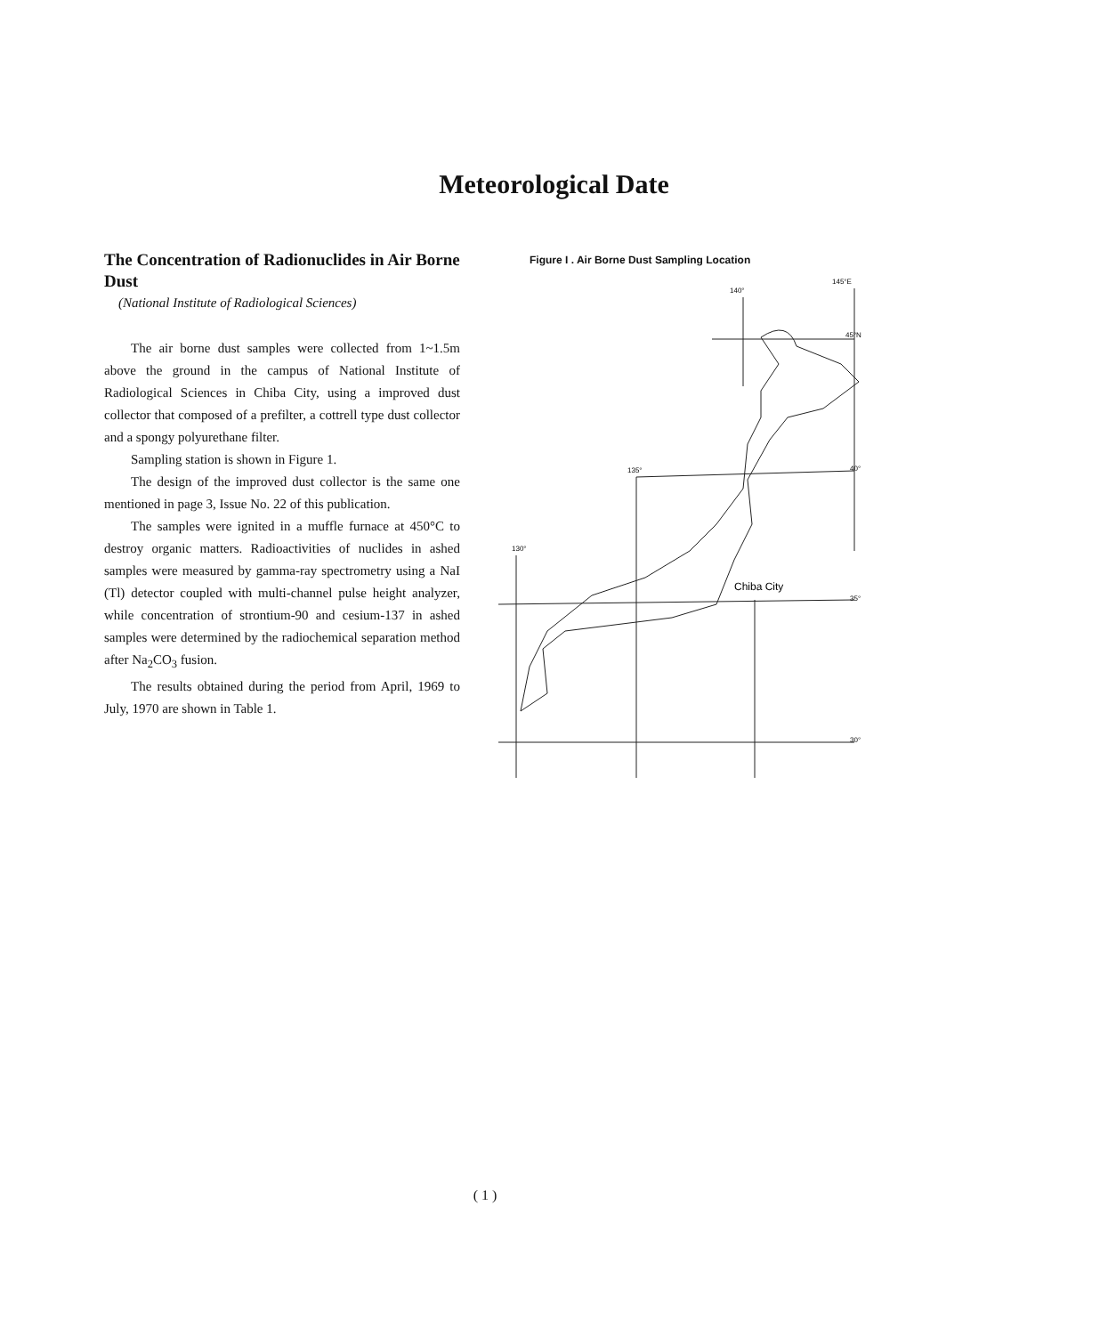Meteorological Date
The Concentration of Radionuclides in Air Borne Dust
(National Institute of Radiological Sciences)
The air borne dust samples were collected from 1~1.5m above the ground in the campus of National Institute of Radiological Sciences in Chiba City, using a improved dust collector that composed of a prefilter, a cottrell type dust collector and a spongy polyurethane filter.
Sampling station is shown in Figure 1.
The design of the improved dust collector is the same one mentioned in page 3, Issue No. 22 of this publication.
The samples were ignited in a muffle furnace at 450°C to destroy organic matters. Radioactivities of nuclides in ashed samples were measured by gamma-ray spectrometry using a NaI (Tl) detector coupled with multi-channel pulse height analyzer, while concentration of strontium-90 and cesium-137 in ashed samples were determined by the radiochemical separation method after Na<sub>2</sub>CO<sub>3</sub> fusion.
The results obtained during the period from April, 1969 to July, 1970 are shown in Table 1.
Figure I . Air Borne Dust Sampling Location
140°
145°E
45°N
135°
130°
40°
35°
30°
Chiba City
( 1 )